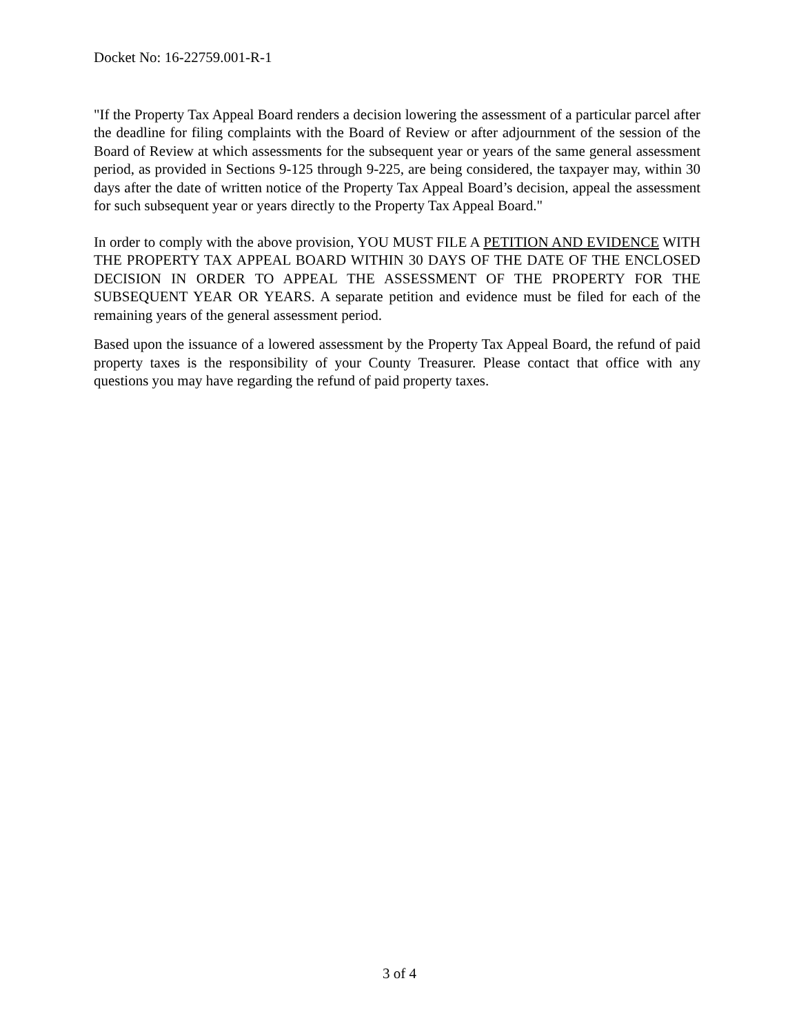Docket No: 16-22759.001-R-1
"If the Property Tax Appeal Board renders a decision lowering the assessment of a particular parcel after the deadline for filing complaints with the Board of Review or after adjournment of the session of the Board of Review at which assessments for the subsequent year or years of the same general assessment period, as provided in Sections 9-125 through 9-225, are being considered, the taxpayer may, within 30 days after the date of written notice of the Property Tax Appeal Board’s decision, appeal the assessment for such subsequent year or years directly to the Property Tax Appeal Board."
In order to comply with the above provision, YOU MUST FILE A PETITION AND EVIDENCE WITH THE PROPERTY TAX APPEAL BOARD WITHIN 30 DAYS OF THE DATE OF THE ENCLOSED DECISION IN ORDER TO APPEAL THE ASSESSMENT OF THE PROPERTY FOR THE SUBSEQUENT YEAR OR YEARS. A separate petition and evidence must be filed for each of the remaining years of the general assessment period.
Based upon the issuance of a lowered assessment by the Property Tax Appeal Board, the refund of paid property taxes is the responsibility of your County Treasurer. Please contact that office with any questions you may have regarding the refund of paid property taxes.
3 of 4